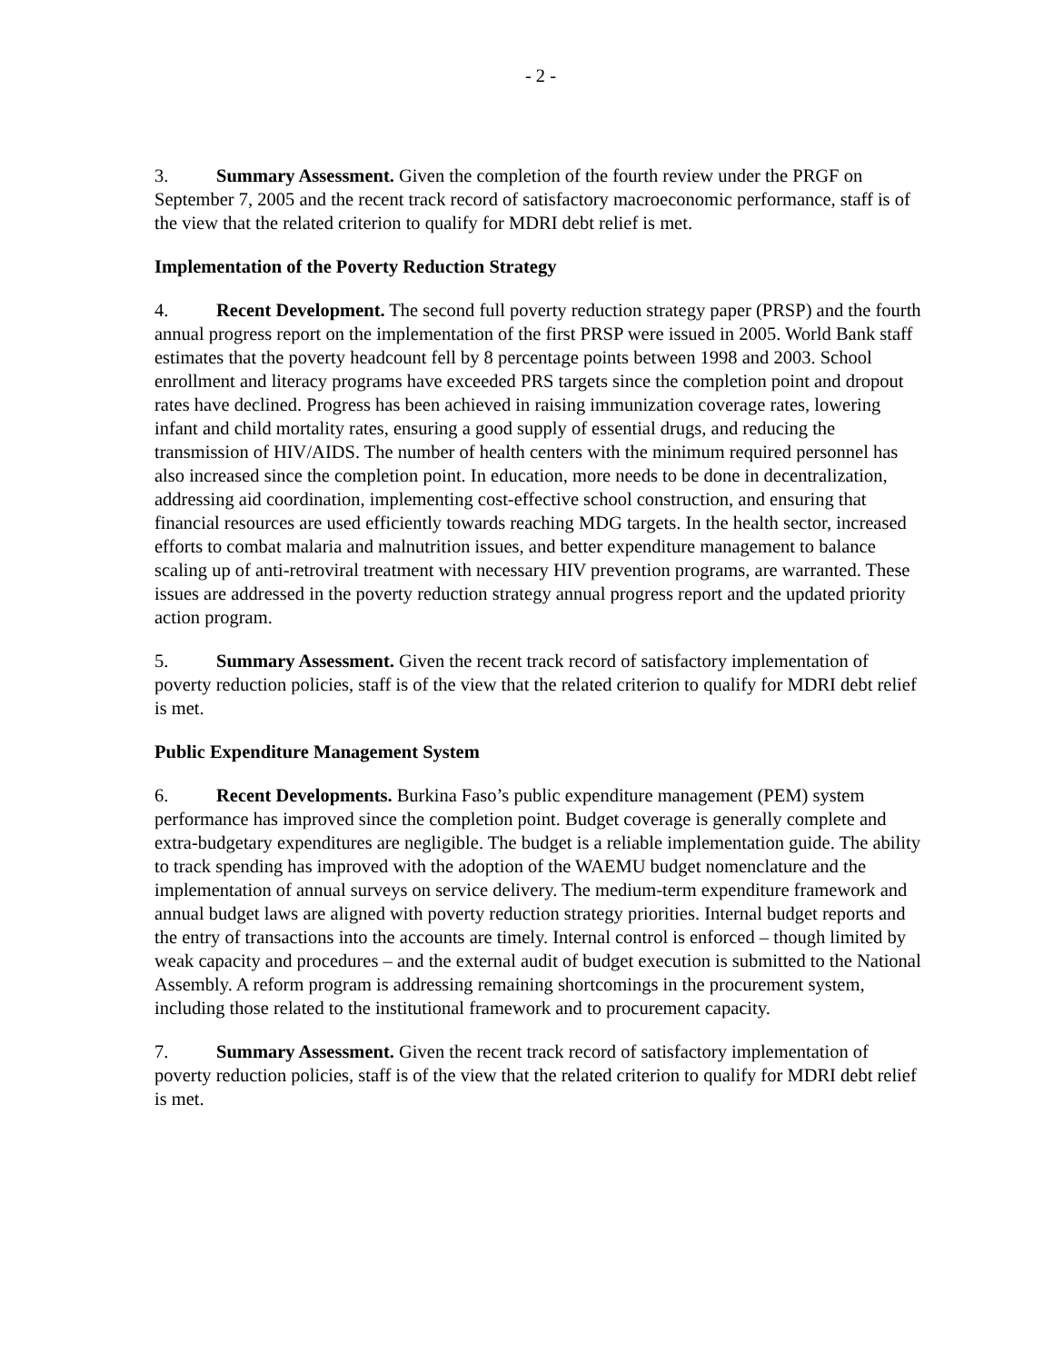- 2 -
3. Summary Assessment. Given the completion of the fourth review under the PRGF on September 7, 2005 and the recent track record of satisfactory macroeconomic performance, staff is of the view that the related criterion to qualify for MDRI debt relief is met.
Implementation of the Poverty Reduction Strategy
4. Recent Development. The second full poverty reduction strategy paper (PRSP) and the fourth annual progress report on the implementation of the first PRSP were issued in 2005. World Bank staff estimates that the poverty headcount fell by 8 percentage points between 1998 and 2003. School enrollment and literacy programs have exceeded PRS targets since the completion point and dropout rates have declined. Progress has been achieved in raising immunization coverage rates, lowering infant and child mortality rates, ensuring a good supply of essential drugs, and reducing the transmission of HIV/AIDS. The number of health centers with the minimum required personnel has also increased since the completion point. In education, more needs to be done in decentralization, addressing aid coordination, implementing cost-effective school construction, and ensuring that financial resources are used efficiently towards reaching MDG targets. In the health sector, increased efforts to combat malaria and malnutrition issues, and better expenditure management to balance scaling up of anti-retroviral treatment with necessary HIV prevention programs, are warranted. These issues are addressed in the poverty reduction strategy annual progress report and the updated priority action program.
5. Summary Assessment. Given the recent track record of satisfactory implementation of poverty reduction policies, staff is of the view that the related criterion to qualify for MDRI debt relief is met.
Public Expenditure Management System
6. Recent Developments. Burkina Faso’s public expenditure management (PEM) system performance has improved since the completion point. Budget coverage is generally complete and extra-budgetary expenditures are negligible. The budget is a reliable implementation guide. The ability to track spending has improved with the adoption of the WAEMU budget nomenclature and the implementation of annual surveys on service delivery. The medium-term expenditure framework and annual budget laws are aligned with poverty reduction strategy priorities. Internal budget reports and the entry of transactions into the accounts are timely. Internal control is enforced – though limited by weak capacity and procedures – and the external audit of budget execution is submitted to the National Assembly. A reform program is addressing remaining shortcomings in the procurement system, including those related to the institutional framework and to procurement capacity.
7. Summary Assessment. Given the recent track record of satisfactory implementation of poverty reduction policies, staff is of the view that the related criterion to qualify for MDRI debt relief is met.